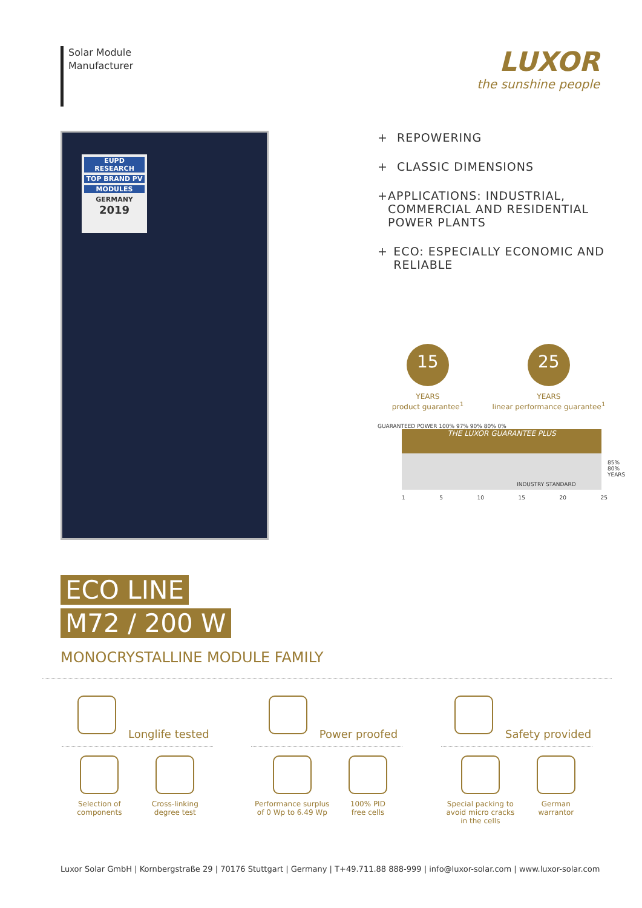Solar Module
Manufacturer
LUXOR
the sunshine people
EUPD RESEARCH
TOP BRAND PV
MODULES
GERMANY
2019
+ REPOWERING
+ CLASSIC DIMENSIONS
+ APPLICATIONS: INDUSTRIAL, COMMERCIAL AND RESIDENTIAL POWER PLANTS
+ ECO: ESPECIALLY ECONOMIC AND RELIABLE
15
YEARS
product guarantee<sup>1</sup>
25
YEARS
linear performance guarantee<sup>1</sup>
THE LUXOR GUARANTEE PLUS
GUARANTEED POWER 100% 97% 90% 80% 0%
INDUSTRY STANDARD
85% 80% YEARS
1 5 10 15 20 25
ECO LINE
M72 / 200 W
MONOCRYSTALLINE MODULE FAMILY
Longlife tested
Selection of
components
Cross-linking
degree test
Power proofed
Performance surplus
of 0 Wp to 6.49 Wp
100% PID
free cells
Safety provided
Special packing to
avoid micro cracks
in the cells
German
warrantor
Luxor Solar GmbH | Kornbergstraße 29 | 70176 Stuttgart | Germany | T+49.711.88 888-999 | info@luxor-solar.com | www.luxor-solar.com